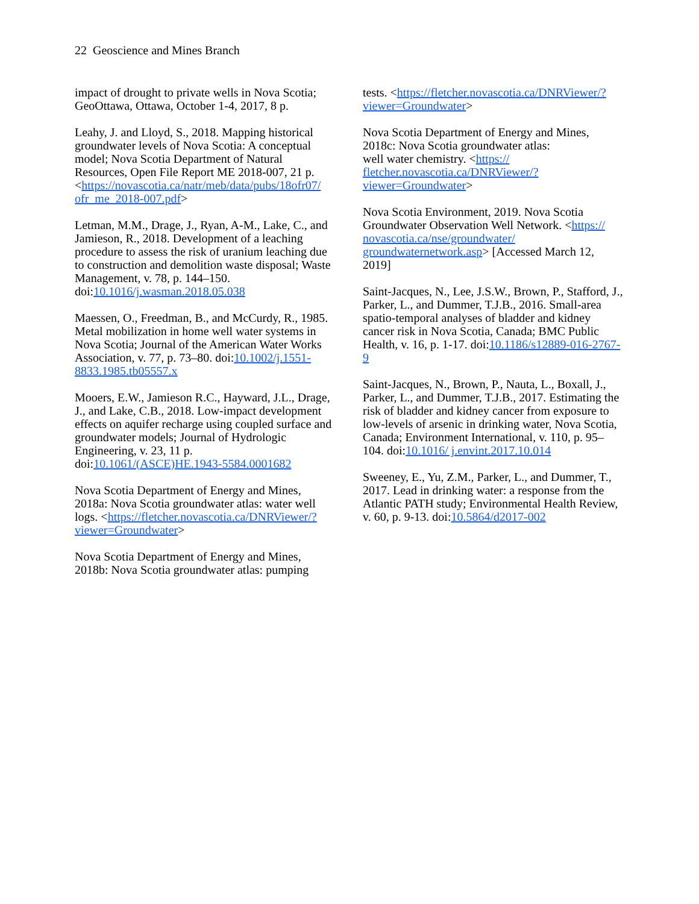22 Geoscience and Mines Branch
impact of drought to private wells in Nova Scotia; GeoOttawa, Ottawa, October 1-4, 2017, 8 p.
Leahy, J. and Lloyd, S., 2018. Mapping historical groundwater levels of Nova Scotia: A conceptual model; Nova Scotia Department of Natural Resources, Open File Report ME 2018-007, 21 p. <https://novascotia.ca/natr/meb/data/pubs/18ofr07/ ofr_me_2018-007.pdf>
Letman, M.M., Drage, J., Ryan, A-M., Lake, C., and Jamieson, R., 2018. Development of a leaching procedure to assess the risk of uranium leaching due to construction and demolition waste disposal; Waste Management, v. 78, p. 144–150. doi:10.1016/j.wasman.2018.05.038
Maessen, O., Freedman, B., and McCurdy, R., 1985. Metal mobilization in home well water systems in Nova Scotia; Journal of the American Water Works Association, v. 77, p. 73–80. doi:10.1002/j.1551-8833.1985.tb05557.x
Mooers, E.W., Jamieson R.C., Hayward, J.L., Drage, J., and Lake, C.B., 2018. Low-impact development effects on aquifer recharge using coupled surface and groundwater models; Journal of Hydrologic Engineering, v. 23, 11 p. doi:10.1061/(ASCE)HE.1943-5584.0001682
Nova Scotia Department of Energy and Mines, 2018a: Nova Scotia groundwater atlas: water well logs. <https://fletcher.novascotia.ca/DNRViewer/? viewer=Groundwater>
Nova Scotia Department of Energy and Mines, 2018b: Nova Scotia groundwater atlas: pumping
tests. <https://fletcher.novascotia.ca/DNRViewer/? viewer=Groundwater>
Nova Scotia Department of Energy and Mines, 2018c: Nova Scotia groundwater atlas:
well water chemistry. <https://
fletcher.novascotia.ca/DNRViewer/?
viewer=Groundwater>
Nova Scotia Environment, 2019. Nova Scotia Groundwater Observation Well Network. <https:// novascotia.ca/nse/groundwater/ groundwaternetwork.asp> [Accessed March 12, 2019]
Saint-Jacques, N., Lee, J.S.W., Brown, P., Stafford, J., Parker, L., and Dummer, T.J.B., 2016. Small-area spatio-temporal analyses of bladder and kidney cancer risk in Nova Scotia, Canada; BMC Public Health, v. 16, p. 1-17. doi:10.1186/s12889-016-2767-9
Saint-Jacques, N., Brown, P., Nauta, L., Boxall, J., Parker, L., and Dummer, T.J.B., 2017. Estimating the risk of bladder and kidney cancer from exposure to low-levels of arsenic in drinking water, Nova Scotia, Canada; Environment International, v. 110, p. 95–104. doi:10.1016/ j.envint.2017.10.014
Sweeney, E., Yu, Z.M., Parker, L., and Dummer, T., 2017. Lead in drinking water: a response from the Atlantic PATH study; Environmental Health Review, v. 60, p. 9-13. doi:10.5864/d2017-002